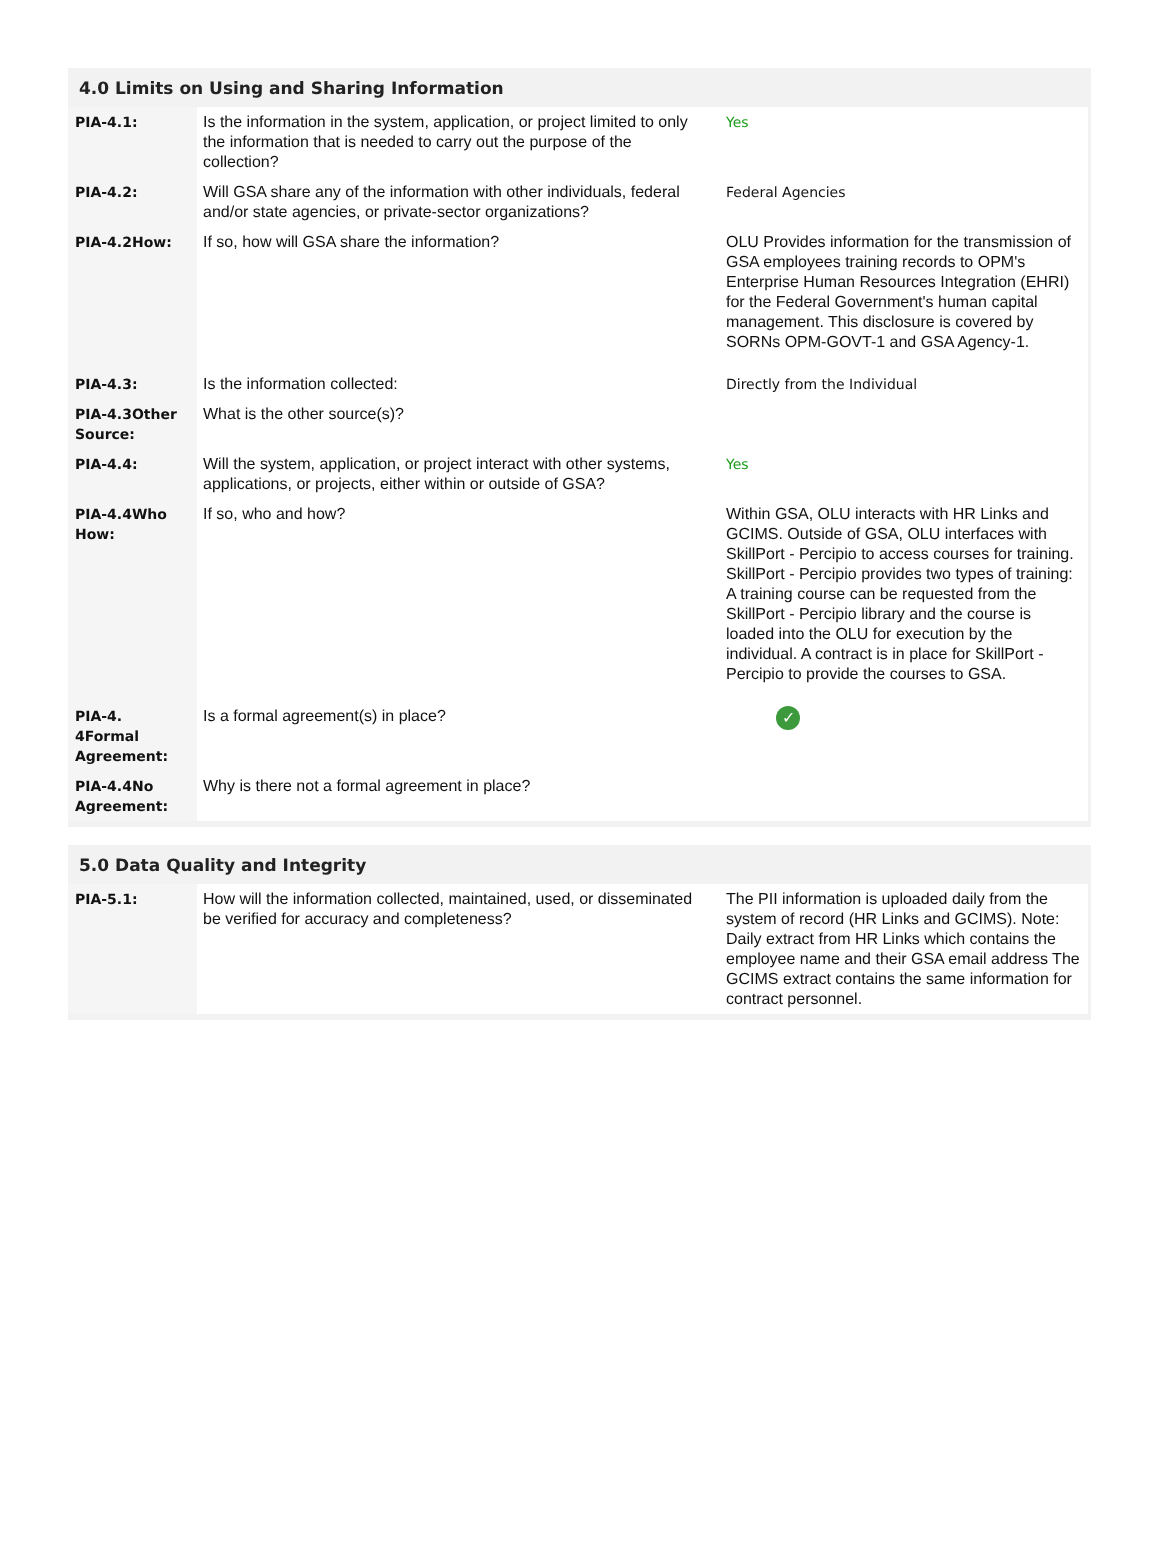4.0 Limits on Using and Sharing Information
| PIA-4.1: | Is the information in the system, application, or project limited to only the information that is needed to carry out the purpose of the collection? | Yes |
| PIA-4.2: | Will GSA share any of the information with other individuals, federal and/or state agencies, or private-sector organizations? | Federal Agencies |
| PIA-4.2How: | If so, how will GSA share the information? | OLU Provides information for the transmission of GSA employees training records to OPM's Enterprise Human Resources Integration (EHRI) for the Federal Government's human capital management. This disclosure is covered by SORNs OPM-GOVT-1 and GSA Agency-1. |
| PIA-4.3: | Is the information collected: | Directly from the Individual |
| PIA-4.3Other Source: | What is the other source(s)? | |
| PIA-4.4: | Will the system, application, or project interact with other systems, applications, or projects, either within or outside of GSA? | Yes |
| PIA-4.4Who How: | If so, who and how? | Within GSA, OLU interacts with HR Links and GCIMS. Outside of GSA, OLU interfaces with SkillPort - Percipio to access courses for training. SkillPort - Percipio provides two types of training: A training course can be requested from the SkillPort - Percipio library and the course is loaded into the OLU for execution by the individual. A contract is in place for SkillPort -Percipio to provide the courses to GSA. |
| PIA-4. 4Formal Agreement: | Is a formal agreement(s) in place? | ✓ |
| PIA-4.4No Agreement: | Why is there not a formal agreement in place? | |
5.0 Data Quality and Integrity
| PIA-5.1: | How will the information collected, maintained, used, or disseminated be verified for accuracy and completeness? | The PII information is uploaded daily from the system of record (HR Links and GCIMS). Note: Daily extract from HR Links which contains the employee name and their GSA email address The GCIMS extract contains the same information for contract personnel. |